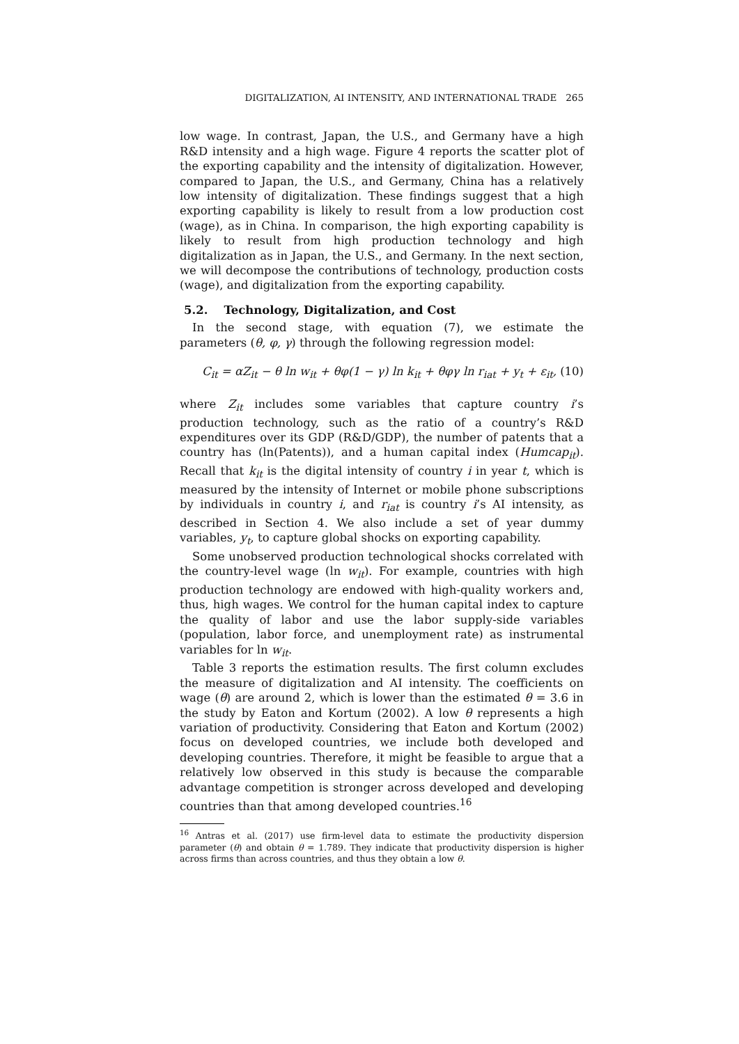DIGITALIZATION, AI INTENSITY, AND INTERNATIONAL TRADE 265
low wage. In contrast, Japan, the U.S., and Germany have a high R&D intensity and a high wage. Figure 4 reports the scatter plot of the exporting capability and the intensity of digitalization. However, compared to Japan, the U.S., and Germany, China has a relatively low intensity of digitalization. These findings suggest that a high exporting capability is likely to result from a low production cost (wage), as in China. In comparison, the high exporting capability is likely to result from high production technology and high digitalization as in Japan, the U.S., and Germany. In the next section, we will decompose the contributions of technology, production costs (wage), and digitalization from the exporting capability.
5.2. Technology, Digitalization, and Cost
In the second stage, with equation (7), we estimate the parameters (θ, φ, γ) through the following regression model:
C<sub>it</sub> = αZ<sub>it</sub> − θ ln w<sub>it</sub> + θφ(1 − γ) ln k<sub>it</sub> + θφγ ln r<sub>iat</sub> + y<sub>t</sub> + ε<sub>it</sub>, (10)
where Z<sub>it</sub> includes some variables that capture country i’s production technology, such as the ratio of a country’s R&D expenditures over its GDP (R&D/GDP), the number of patents that a country has (ln(Patents)), and a human capital index (Humcap<sub>it</sub>). Recall that k<sub>it</sub> is the digital intensity of country i in year t, which is measured by the intensity of Internet or mobile phone subscriptions by individuals in country i, and r<sub>iat</sub> is country i’s AI intensity, as described in Section 4. We also include a set of year dummy variables, y<sub>t</sub>, to capture global shocks on exporting capability.
Some unobserved production technological shocks correlated with the country-level wage (ln w<sub>it</sub>). For example, countries with high production technology are endowed with high-quality workers and, thus, high wages. We control for the human capital index to capture the quality of labor and use the labor supply-side variables (population, labor force, and unemployment rate) as instrumental variables for ln w<sub>it</sub>.
Table 3 reports the estimation results. The first column excludes the measure of digitalization and AI intensity. The coefficients on wage (θ) are around 2, which is lower than the estimated θ = 3.6 in the study by Eaton and Kortum (2002). A low θ represents a high variation of productivity. Considering that Eaton and Kortum (2002) focus on developed countries, we include both developed and developing countries. Therefore, it might be feasible to argue that a relatively low observed in this study is because the comparable advantage competition is stronger across developed and developing countries than that among developed countries.<sup>16</sup>
<sup>16</sup> Antras et al. (2017) use firm-level data to estimate the productivity dispersion parameter (θ) and obtain θ = 1.789. They indicate that productivity dispersion is higher across firms than across countries, and thus they obtain a low θ.